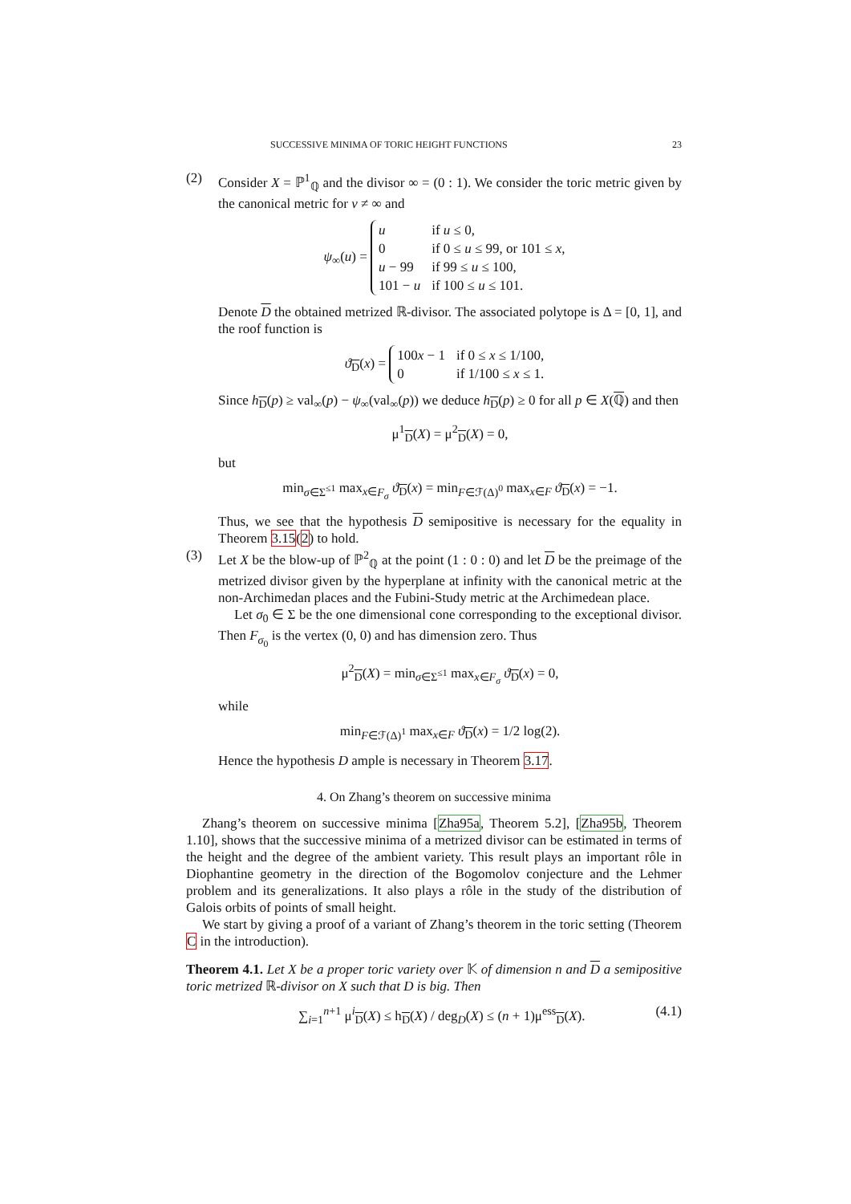SUCCESSIVE MINIMA OF TORIC HEIGHT FUNCTIONS 23
(2) Consider X = ℙ<sup>1</sup><sub>ℚ</sub> and the divisor ∞ = (0 : 1). We consider the toric metric given by the canonical metric for v ≠ ∞ and
ψ<sub>∞</sub>(u) =
| u | if u ≤ 0, |
| 0 | if 0 ≤ u ≤ 99, or 101 ≤ x , |
| u − 99 | if 99 ≤ u ≤ 100, |
| 101 − u | if 100 ≤ u ≤ 101. |
Denote D the obtained metrized ℝ-divisor. The associated polytope is Δ = [0, 1], and the roof function is
ϑ<sub>D</sub>(x) =
| 100 x − 1 | if 0 ≤ x ≤ 1/100, |
| 0 | if 1/100 ≤ x ≤ 1. |
Since h<sub>D</sub>(p) ≥ val<sub>∞</sub>(p) − ψ<sub>∞</sub>(val<sub>∞</sub>(p)) we deduce h<sub>D</sub>(p) ≥ 0 for all p ∈ X(ℚ) and then
μ<sup>1</sup><sub>D</sub>(X) = μ<sup>2</sup><sub>D</sub>(X) = 0,
but
min<sub>σ∈Σ<sup>≤1</sup></sub> max<sub>x∈F<sub>σ</sub></sub> ϑ<sub>D</sub>(x) = min<sub>F∈ℱ(Δ)<sup>0</sup></sub> max<sub>x∈F</sub> ϑ<sub>D</sub>(x) = −1.
Thus, we see that the hypothesis D semipositive is necessary for the equality in Theorem 3.15(2) to hold.
(3) Let X be the blow-up of ℙ<sup>2</sup><sub>ℚ</sub> at the point (1 : 0 : 0) and let D be the preimage of the metrized divisor given by the hyperplane at infinity with the canonical metric at the non-Archimedan places and the Fubini-Study metric at the Archimedean place.
Let σ<sub>0</sub> ∈ Σ be the one dimensional cone corresponding to the exceptional divisor. Then F<sub>σ<sub>0</sub></sub> is the vertex (0, 0) and has dimension zero. Thus
μ<sup>2</sup><sub>D</sub>(X) = min<sub>σ∈Σ<sup>≤1</sup></sub> max<sub>x∈F<sub>σ</sub></sub> ϑ<sub>D</sub>(x) = 0,
while
min<sub>F∈ℱ(Δ)<sup>1</sup></sub> max<sub>x∈F</sub> ϑ<sub>D</sub>(x) = 1/2 log(2).
Hence the hypothesis D ample is necessary in Theorem 3.17.
4. On Zhang’s theorem on successive minima
Zhang’s theorem on successive minima [Zha95a, Theorem 5.2], [Zha95b, Theorem 1.10], shows that the successive minima of a metrized divisor can be estimated in terms of the height and the degree of the ambient variety. This result plays an important rôle in Diophantine geometry in the direction of the Bogomolov conjecture and the Lehmer problem and its generalizations. It also plays a rôle in the study of the distribution of Galois orbits of points of small height.
We start by giving a proof of a variant of Zhang’s theorem in the toric setting (Theorem C in the introduction).
Theorem 4.1. Let X be a proper toric variety over 𝕂 of dimension n and D a semipositive toric metrized ℝ-divisor on X such that D is big. Then
∑<sub>i=1</sub><sup>n+1</sup> μ<sup>i</sup><sub>D</sub>(X) ≤ h<sub>D</sub>(X) / deg<sub>D</sub>(X) ≤ (n + 1)μ<sup>ess</sup><sub>D</sub>(X). (4.1)